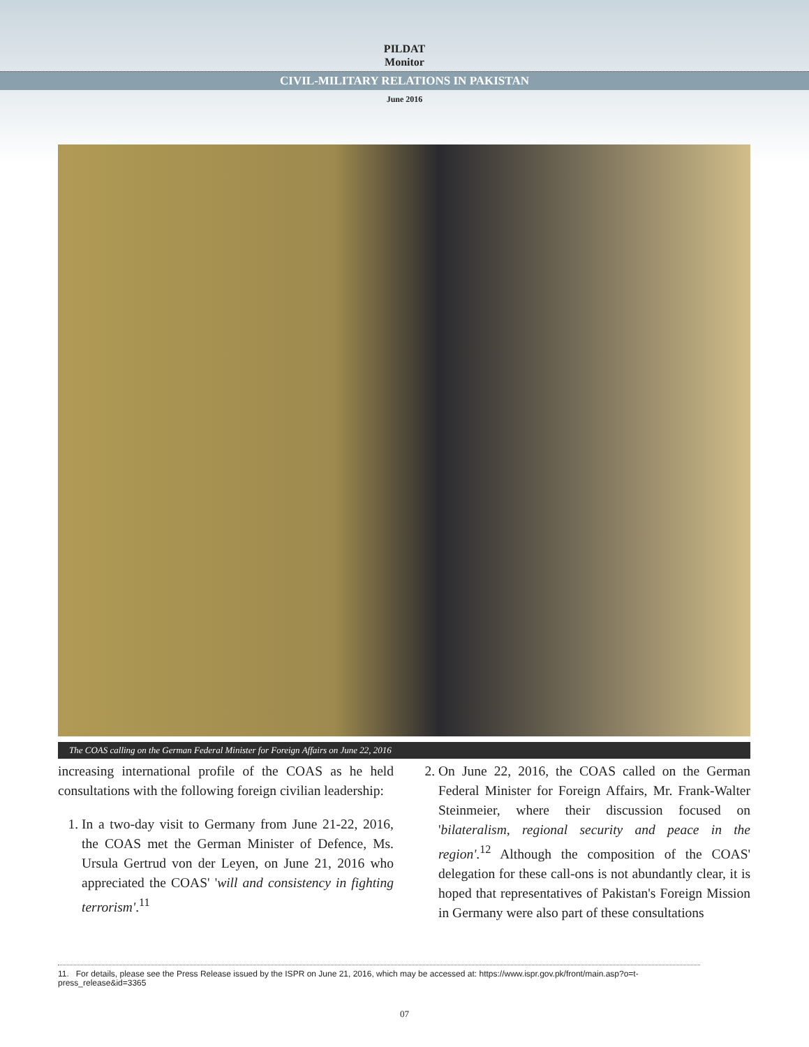PILDAT
Monitor
CIVIL-MILITARY RELATIONS IN PAKISTAN
June 2016
The COAS calling on the German Federal Minister for Foreign Affairs on June 22, 2016
increasing international profile of the COAS as he held consultations with the following foreign civilian leadership:
1. In a two-day visit to Germany from June 21-22, 2016, the COAS met the German Minister of Defence, Ms. Ursula Gertrud von der Leyen, on June 21, 2016 who appreciated the COAS' 'will and consistency in fighting terrorism'.<sup>11</sup>
2. On June 22, 2016, the COAS called on the German Federal Minister for Foreign Affairs, Mr. Frank-Walter Steinmeier, where their discussion focused on 'bilateralism, regional security and peace in the region'.<sup>12</sup> Although the composition of the COAS' delegation for these call-ons is not abundantly clear, it is hoped that representatives of Pakistan's Foreign Mission in Germany were also part of these consultations
11. For details, please see the Press Release issued by the ISPR on June 21, 2016, which may be accessed at: https://www.ispr.gov.pk/front/main.asp?o=t-press_release&id=3365
07